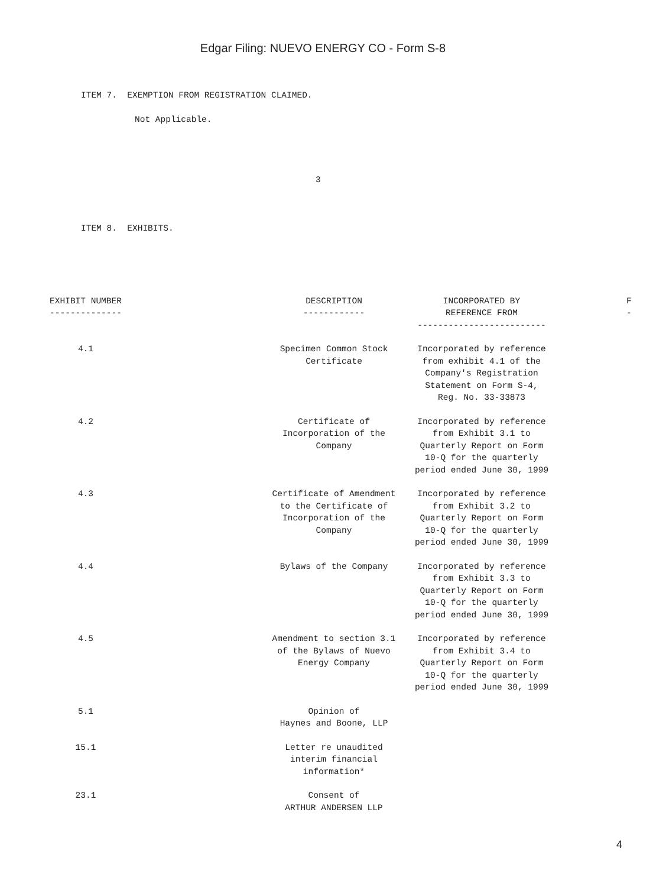Edgar Filing: NUEVO ENERGY CO - Form S-8
ITEM 7. EXEMPTION FROM REGISTRATION CLAIMED.
Not Applicable.
3
ITEM 8. EXHIBITS.
| EXHIBIT NUMBER -------------- | DESCRIPTION ------------ | INCORPORATED BY REFERENCE FROM ------------------------- | F - |
| --- | --- | --- | --- |
| 4.1 | Specimen Common Stock Certificate | Incorporated by reference from exhibit 4.1 of the Company's Registration Statement on Form S-4, Reg. No. 33-33873 | |
| 4.2 | Certificate of Incorporation of the Company | Incorporated by reference from Exhibit 3.1 to Quarterly Report on Form 10-Q for the quarterly period ended June 30, 1999 | |
| 4.3 | Certificate of Amendment to the Certificate of Incorporation of the Company | Incorporated by reference from Exhibit 3.2 to Quarterly Report on Form 10-Q for the quarterly period ended June 30, 1999 | |
| 4.4 | Bylaws of the Company | Incorporated by reference from Exhibit 3.3 to Quarterly Report on Form 10-Q for the quarterly period ended June 30, 1999 | |
| 4.5 | Amendment to section 3.1 of the Bylaws of Nuevo Energy Company | Incorporated by reference from Exhibit 3.4 to Quarterly Report on Form 10-Q for the quarterly period ended June 30, 1999 | |
| 5.1 | Opinion of Haynes and Boone, LLP | | |
| 15.1 | Letter re unaudited interim financial information* | | |
| 23.1 | Consent of ARTHUR ANDERSEN LLP | | |
4